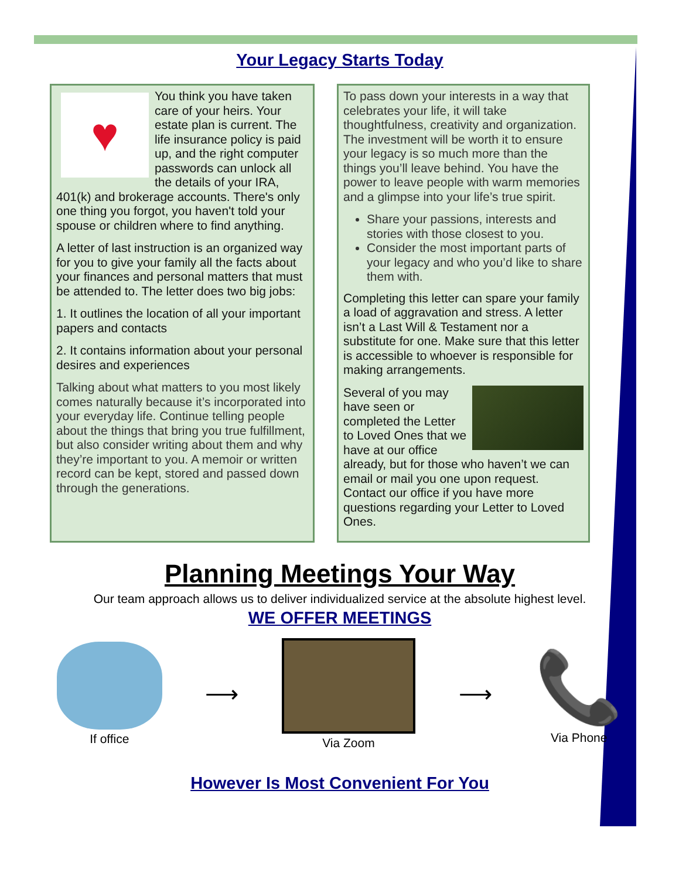Your Legacy Starts Today
♥
You think you have taken care of your heirs. Your estate plan is current. The life insurance policy is paid up, and the right computer passwords can unlock all the details of your IRA, 401(k) and brokerage accounts. There's only one thing you forgot, you haven't told your spouse or children where to find anything.
A letter of last instruction is an organized way for you to give your family all the facts about your finances and personal matters that must be attended to. The letter does two big jobs:
1. It outlines the location of all your important papers and contacts
2. It contains information about your personal desires and experiences
Talking about what matters to you most likely comes naturally because it’s incorporated into your everyday life. Continue telling people about the things that bring you true fulfillment, but also consider writing about them and why they’re important to you. A memoir or written record can be kept, stored and passed down through the generations.
To pass down your interests in a way that celebrates your life, it will take thoughtfulness, creativity and organization. The investment will be worth it to ensure your legacy is so much more than the things you’ll leave behind. You have the power to leave people with warm memories and a glimpse into your life’s true spirit.
Share your passions, interests and stories with those closest to you.
Consider the most important parts of your legacy and who you’d like to share them with.
Completing this letter can spare your family a load of aggravation and stress. A letter isn’t a Last Will & Testament nor a substitute for one. Make sure that this letter is accessible to whoever is responsible for making arrangements.
Several of you may have seen or completed the Letter to Loved Ones that we have at our office already, but for those who haven’t we can email or mail you one upon request. Contact our office if you have more questions regarding your Letter to Loved Ones.
Planning Meetings Your Way
Our team approach allows us to deliver individualized service at the absolute highest level.
WE OFFER MEETINGS
If office
⟶
Via Zoom
⟶
📞
Via Phone
However Is Most Convenient For You